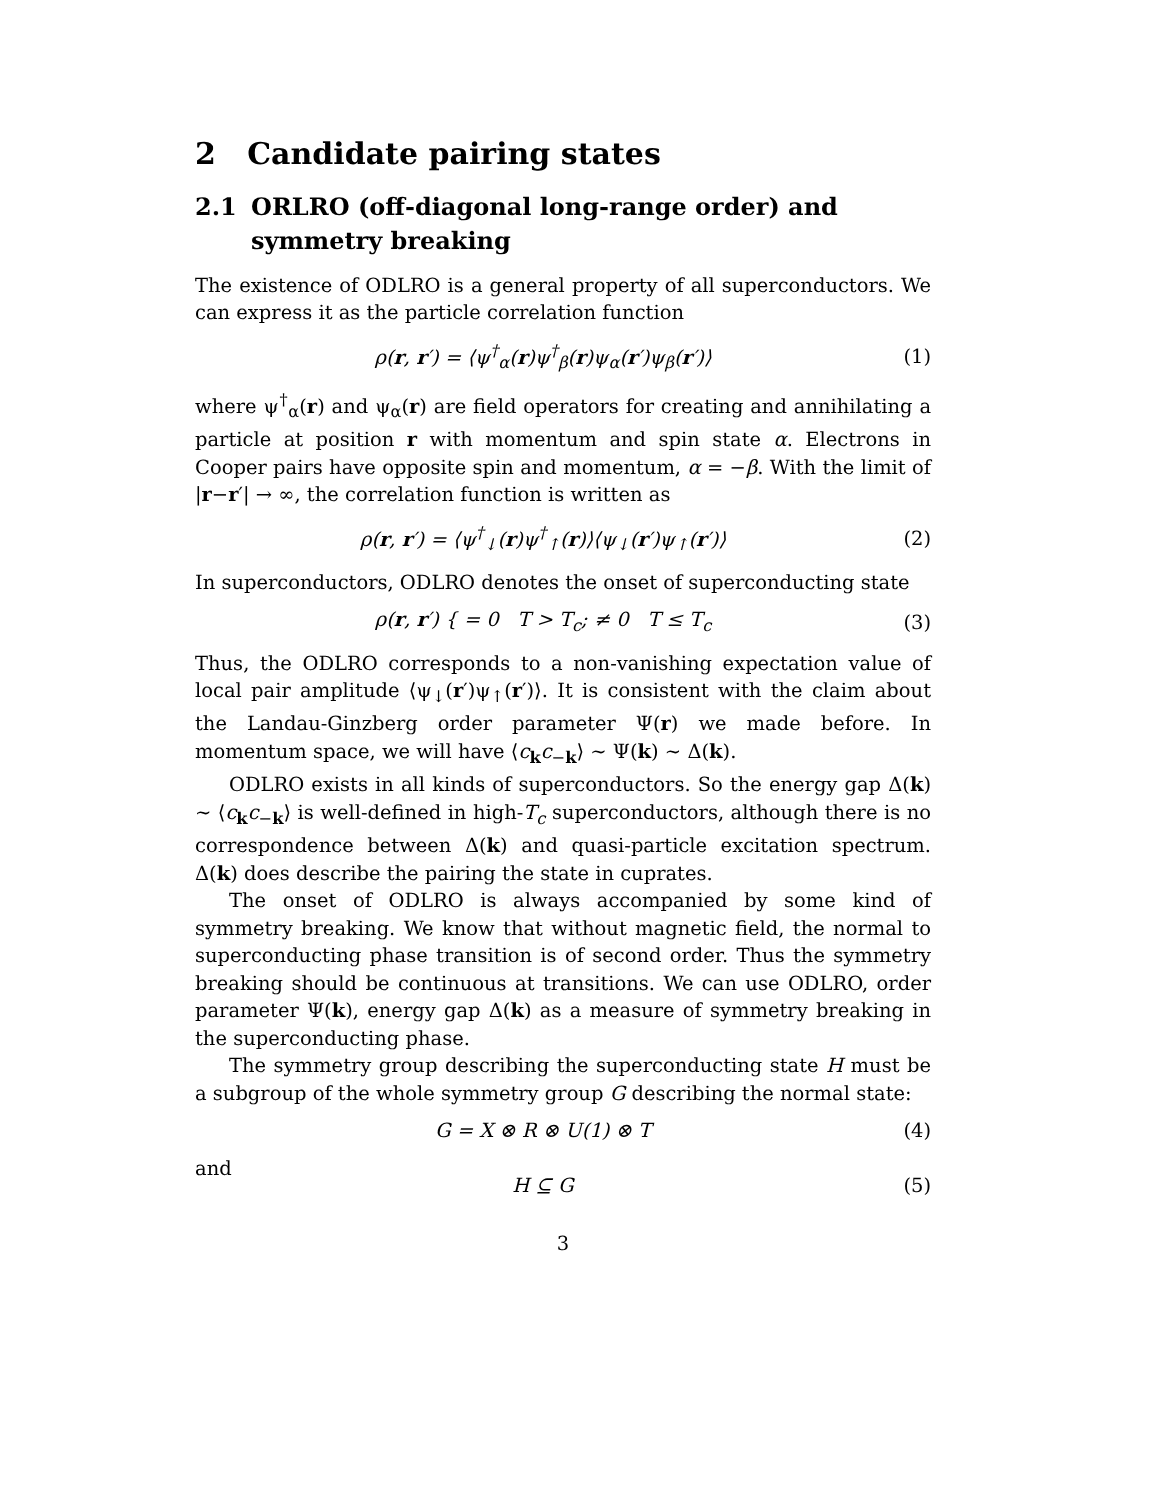2 Candidate pairing states
2.1 ORLRO (off-diagonal long-range order) and symmetry breaking
The existence of ODLRO is a general property of all superconductors. We can express it as the particle correlation function
ρ(r, r′) = ⟨ψ<sup>†</sup><sub>α</sub>(r)ψ<sup>†</sup><sub>β</sub>(r)ψ<sub>α</sub>(r′)ψ<sub>β</sub>(r′)⟩
(1)
where ψ<sup>†</sup><sub>α</sub>(r) and ψ<sub>α</sub>(r) are field operators for creating and annihilating a particle at position r with momentum and spin state α. Electrons in Cooper pairs have opposite spin and momentum, α = −β. With the limit of |r−r′| → ∞, the correlation function is written as
ρ(r, r′) = ⟨ψ<sup>†</sup><sub>↓</sub>(r)ψ<sup>†</sup><sub>↑</sub>(r)⟩⟨ψ<sub>↓</sub>(r′)ψ<sub>↑</sub>(r′)⟩
(2)
In superconductors, ODLRO denotes the onset of superconducting state
ρ(r, r′) { = 0 T > T<sub>c</sub>; ≠ 0 T ≤ T<sub>c</sub>
(3)
Thus, the ODLRO corresponds to a non-vanishing expectation value of local pair amplitude ⟨ψ<sub>↓</sub>(r′)ψ<sub>↑</sub>(r′)⟩. It is consistent with the claim about the Landau-Ginzberg order parameter Ψ(r) we made before. In momentum space, we will have ⟨c<sub>k</sub>c<sub>−k</sub>⟩ ∼ Ψ(k) ∼ Δ(k).
ODLRO exists in all kinds of superconductors. So the energy gap Δ(k) ∼ ⟨c<sub>k</sub>c<sub>−k</sub>⟩ is well-defined in high-T<sub>c</sub> superconductors, although there is no correspondence between Δ(k) and quasi-particle excitation spectrum. Δ(k) does describe the pairing the state in cuprates.
The onset of ODLRO is always accompanied by some kind of symmetry breaking. We know that without magnetic field, the normal to superconducting phase transition is of second order. Thus the symmetry breaking should be continuous at transitions. We can use ODLRO, order parameter Ψ(k), energy gap Δ(k) as a measure of symmetry breaking in the superconducting phase.
The symmetry group describing the superconducting state H must be a subgroup of the whole symmetry group G describing the normal state:
G = X ⊗ R ⊗ U(1) ⊗ T (4)
and
H ⊆ G (5)
3